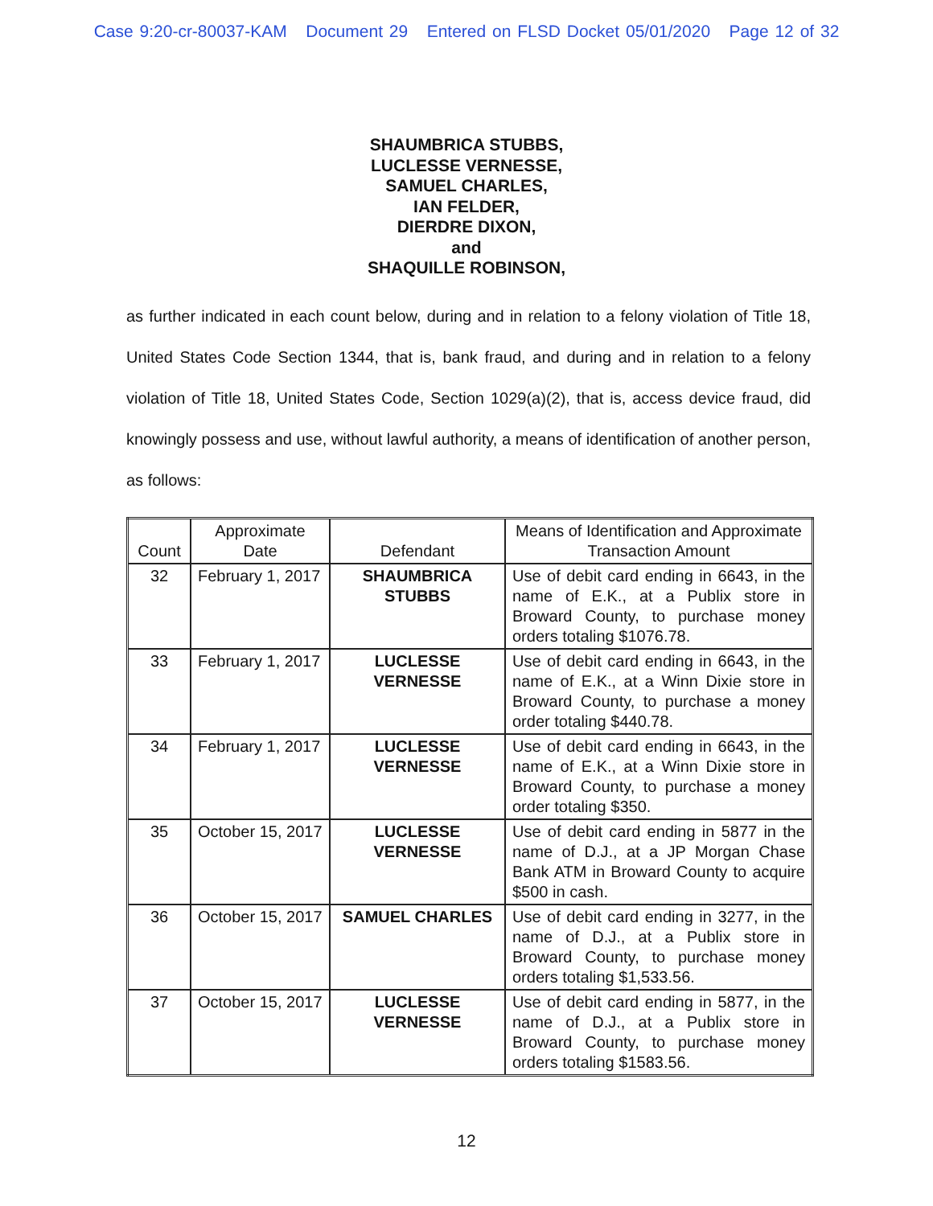Case 9:20-cr-80037-KAM Document 29 Entered on FLSD Docket 05/01/2020 Page 12 of 32
SHAUMBRICA STUBBS,
LUCLESSE VERNESSE,
SAMUEL CHARLES,
IAN FELDER,
DIERDRE DIXON,
and
SHAQUILLE ROBINSON,
as further indicated in each count below, during and in relation to a felony violation of Title 18, United States Code Section 1344, that is, bank fraud, and during and in relation to a felony violation of Title 18, United States Code, Section 1029(a)(2), that is, access device fraud, did knowingly possess and use, without lawful authority, a means of identification of another person, as follows:
| Count | Approximate Date | Defendant | Means of Identification and Approximate Transaction Amount |
| --- | --- | --- | --- |
| 32 | February 1, 2017 | SHAUMBRICA STUBBS | Use of debit card ending in 6643, in the name of E.K., at a Publix store in Broward County, to purchase money orders totaling $1076.78. |
| 33 | February 1, 2017 | LUCLESSE VERNESSE | Use of debit card ending in 6643, in the name of E.K., at a Winn Dixie store in Broward County, to purchase a money order totaling $440.78. |
| 34 | February 1, 2017 | LUCLESSE VERNESSE | Use of debit card ending in 6643, in the name of E.K., at a Winn Dixie store in Broward County, to purchase a money order totaling $350. |
| 35 | October 15, 2017 | LUCLESSE VERNESSE | Use of debit card ending in 5877 in the name of D.J., at a JP Morgan Chase Bank ATM in Broward County to acquire $500 in cash. |
| 36 | October 15, 2017 | SAMUEL CHARLES | Use of debit card ending in 3277, in the name of D.J., at a Publix store in Broward County, to purchase money orders totaling $1,533.56. |
| 37 | October 15, 2017 | LUCLESSE VERNESSE | Use of debit card ending in 5877, in the name of D.J., at a Publix store in Broward County, to purchase money orders totaling $1583.56. |
12